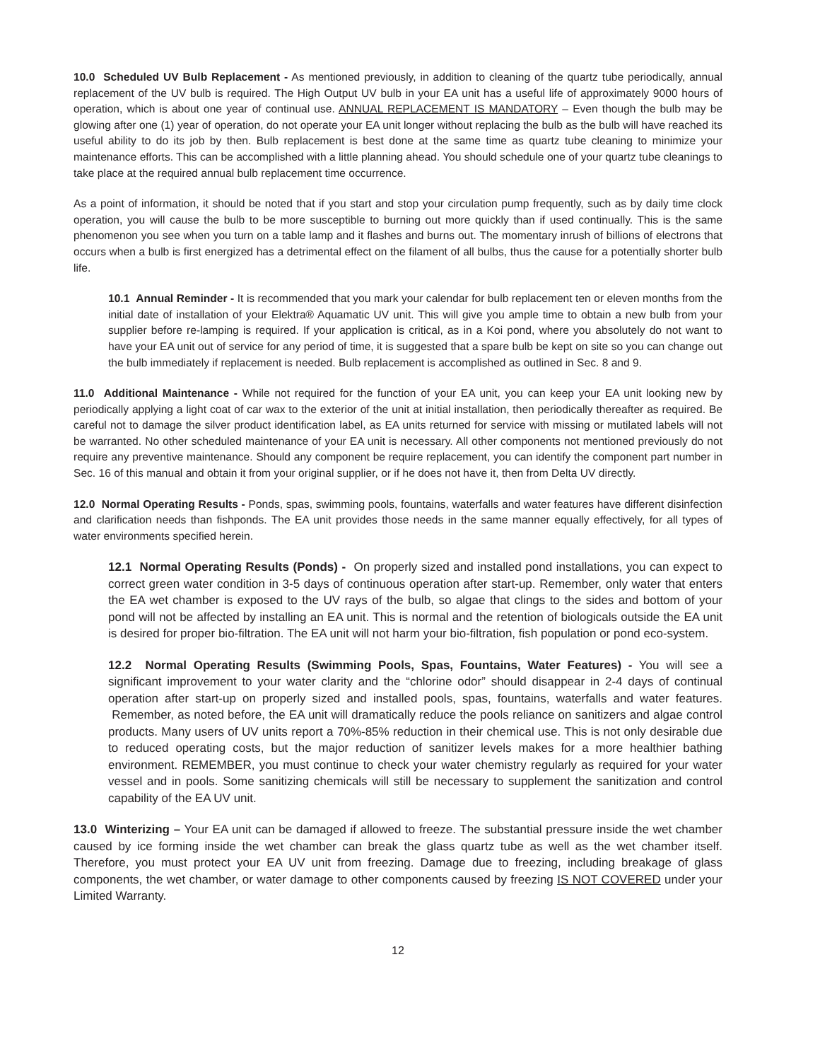10.0 Scheduled UV Bulb Replacement - As mentioned previously, in addition to cleaning of the quartz tube periodically, annual replacement of the UV bulb is required. The High Output UV bulb in your EA unit has a useful life of approximately 9000 hours of operation, which is about one year of continual use. ANNUAL REPLACEMENT IS MANDATORY – Even though the bulb may be glowing after one (1) year of operation, do not operate your EA unit longer without replacing the bulb as the bulb will have reached its useful ability to do its job by then. Bulb replacement is best done at the same time as quartz tube cleaning to minimize your maintenance efforts. This can be accomplished with a little planning ahead. You should schedule one of your quartz tube cleanings to take place at the required annual bulb replacement time occurrence.
As a point of information, it should be noted that if you start and stop your circulation pump frequently, such as by daily time clock operation, you will cause the bulb to be more susceptible to burning out more quickly than if used continually. This is the same phenomenon you see when you turn on a table lamp and it flashes and burns out. The momentary inrush of billions of electrons that occurs when a bulb is first energized has a detrimental effect on the filament of all bulbs, thus the cause for a potentially shorter bulb life.
10.1 Annual Reminder - It is recommended that you mark your calendar for bulb replacement ten or eleven months from the initial date of installation of your Elektra® Aquamatic UV unit. This will give you ample time to obtain a new bulb from your supplier before re-lamping is required. If your application is critical, as in a Koi pond, where you absolutely do not want to have your EA unit out of service for any period of time, it is suggested that a spare bulb be kept on site so you can change out the bulb immediately if replacement is needed. Bulb replacement is accomplished as outlined in Sec. 8 and 9.
11.0 Additional Maintenance - While not required for the function of your EA unit, you can keep your EA unit looking new by periodically applying a light coat of car wax to the exterior of the unit at initial installation, then periodically thereafter as required. Be careful not to damage the silver product identification label, as EA units returned for service with missing or mutilated labels will not be warranted. No other scheduled maintenance of your EA unit is necessary. All other components not mentioned previously do not require any preventive maintenance. Should any component be require replacement, you can identify the component part number in Sec. 16 of this manual and obtain it from your original supplier, or if he does not have it, then from Delta UV directly.
12.0 Normal Operating Results - Ponds, spas, swimming pools, fountains, waterfalls and water features have different disinfection and clarification needs than fishponds. The EA unit provides those needs in the same manner equally effectively, for all types of water environments specified herein.
12.1 Normal Operating Results (Ponds) - On properly sized and installed pond installations, you can expect to correct green water condition in 3-5 days of continuous operation after start-up. Remember, only water that enters the EA wet chamber is exposed to the UV rays of the bulb, so algae that clings to the sides and bottom of your pond will not be affected by installing an EA unit. This is normal and the retention of biologicals outside the EA unit is desired for proper bio-filtration. The EA unit will not harm your bio-filtration, fish population or pond eco-system.
12.2 Normal Operating Results (Swimming Pools, Spas, Fountains, Water Features) - You will see a significant improvement to your water clarity and the “chlorine odor” should disappear in 2-4 days of continual operation after start-up on properly sized and installed pools, spas, fountains, waterfalls and water features. Remember, as noted before, the EA unit will dramatically reduce the pools reliance on sanitizers and algae control products. Many users of UV units report a 70%-85% reduction in their chemical use. This is not only desirable due to reduced operating costs, but the major reduction of sanitizer levels makes for a more healthier bathing environment. REMEMBER, you must continue to check your water chemistry regularly as required for your water vessel and in pools. Some sanitizing chemicals will still be necessary to supplement the sanitization and control capability of the EA UV unit.
13.0 Winterizing – Your EA unit can be damaged if allowed to freeze. The substantial pressure inside the wet chamber caused by ice forming inside the wet chamber can break the glass quartz tube as well as the wet chamber itself. Therefore, you must protect your EA UV unit from freezing. Damage due to freezing, including breakage of glass components, the wet chamber, or water damage to other components caused by freezing IS NOT COVERED under your Limited Warranty.
12